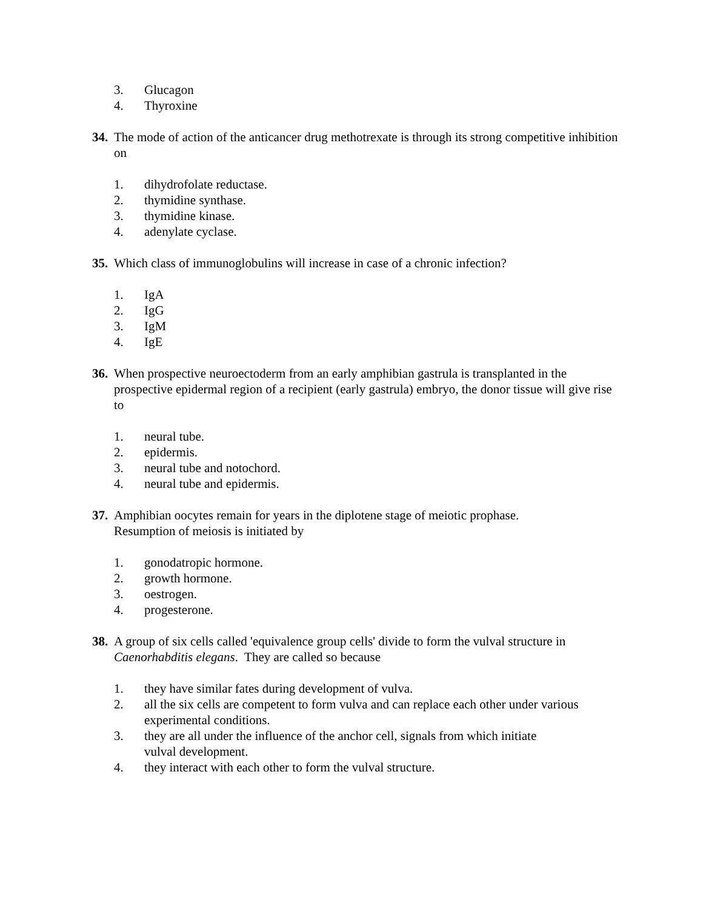3. Glucagon
4. Thyroxine
34. The mode of action of the anticancer drug methotrexate is through its strong competitive inhibition on
1. dihydrofolate reductase.
2. thymidine synthase.
3. thymidine kinase.
4. adenylate cyclase.
35. Which class of immunoglobulins will increase in case of a chronic infection?
1. IgA
2. IgG
3. IgM
4. IgE
36. When prospective neuroectoderm from an early amphibian gastrula is transplanted in the prospective epidermal region of a recipient (early gastrula) embryo, the donor tissue will give rise to
1. neural tube.
2. epidermis.
3. neural tube and notochord.
4. neural tube and epidermis.
37. Amphibian oocytes remain for years in the diplotene stage of meiotic prophase.
Resumption of meiosis is initiated by
1. gonodatropic hormone.
2. growth hormone.
3. oestrogen.
4. progesterone.
38. A group of six cells called 'equivalence group cells' divide to form the vulval structure in Caenorhabditis elegans. They are called so because
1. they have similar fates during development of vulva.
2. all the six cells are competent to form vulva and can replace each other under various experimental conditions.
3. they are all under the influence of the anchor cell, signals from which initiate
vulval development.
4. they interact with each other to form the vulval structure.